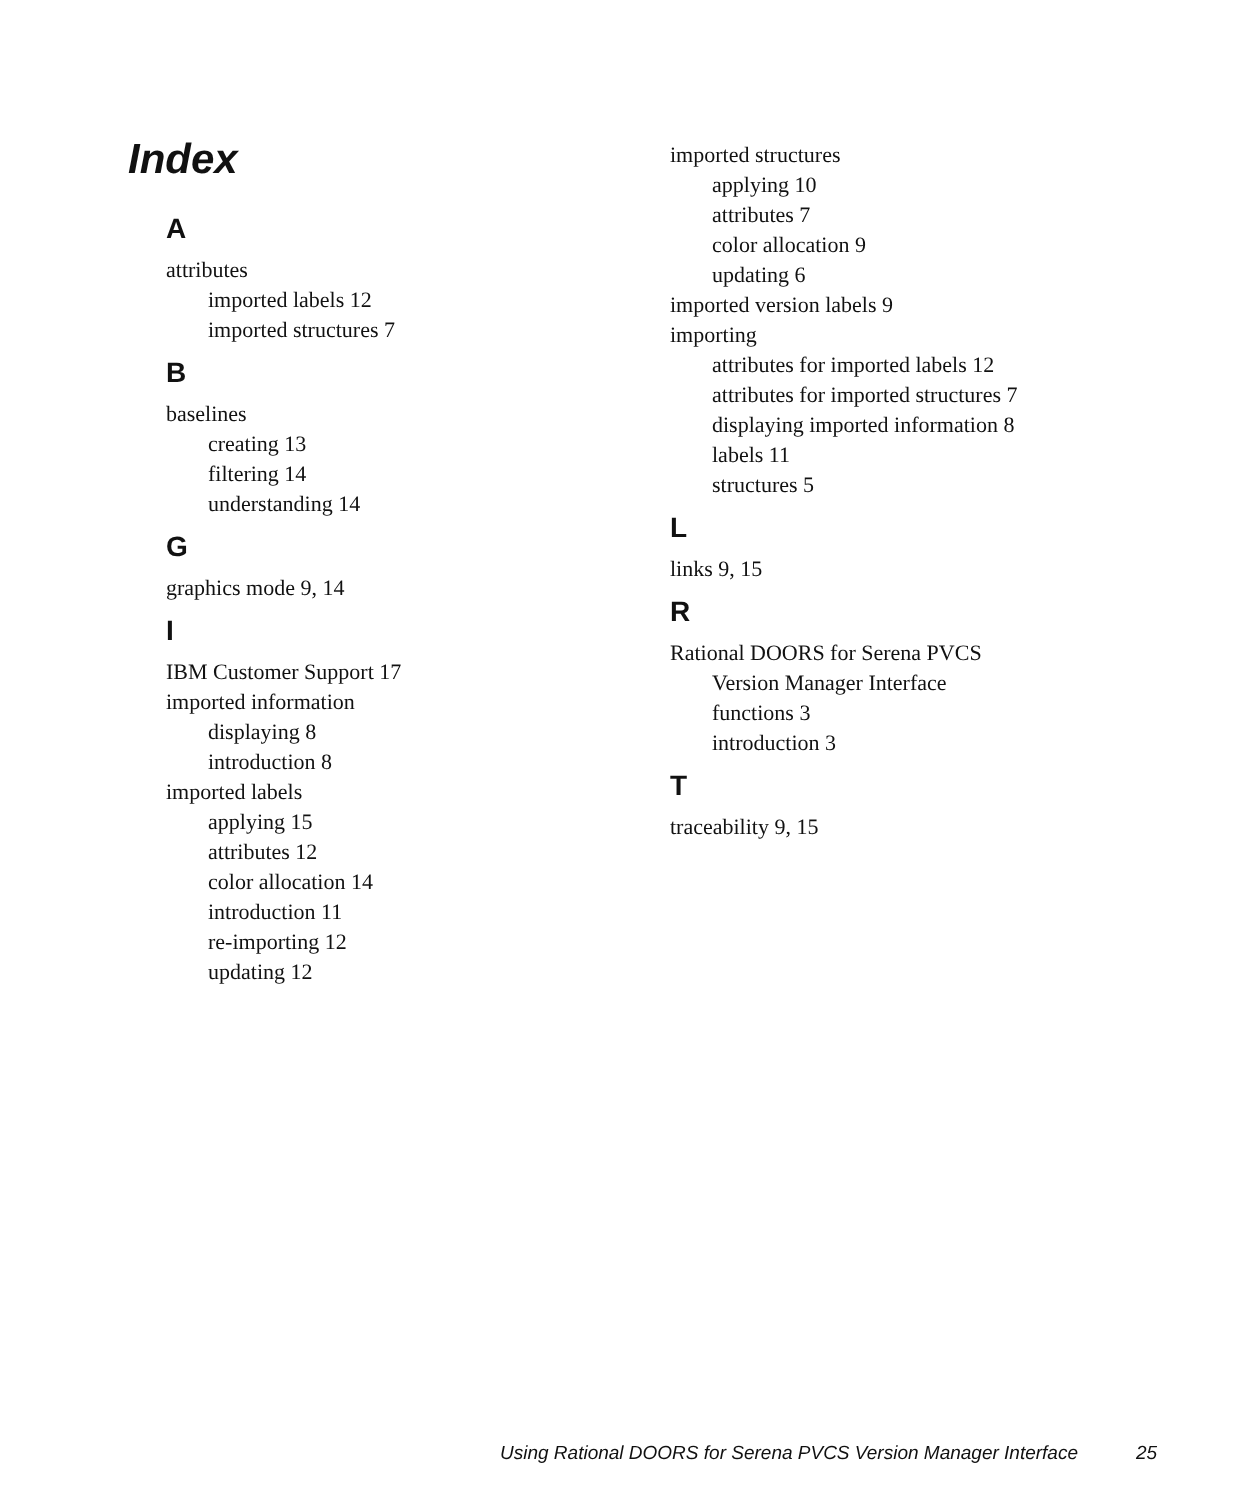Index
A
attributes
imported labels 12
imported structures 7
B
baselines
creating 13
filtering 14
understanding 14
G
graphics mode 9, 14
I
IBM Customer Support 17
imported information
displaying 8
introduction 8
imported labels
applying 15
attributes 12
color allocation 14
introduction 11
re-importing 12
updating 12
imported structures
applying 10
attributes 7
color allocation 9
updating 6
imported version labels 9
importing
attributes for imported labels 12
attributes for imported structures 7
displaying imported information 8
labels 11
structures 5
L
links 9, 15
R
Rational DOORS for Serena PVCS
Version Manager Interface
functions 3
introduction 3
T
traceability 9, 15
Using Rational DOORS for Serena PVCS Version Manager Interface 25